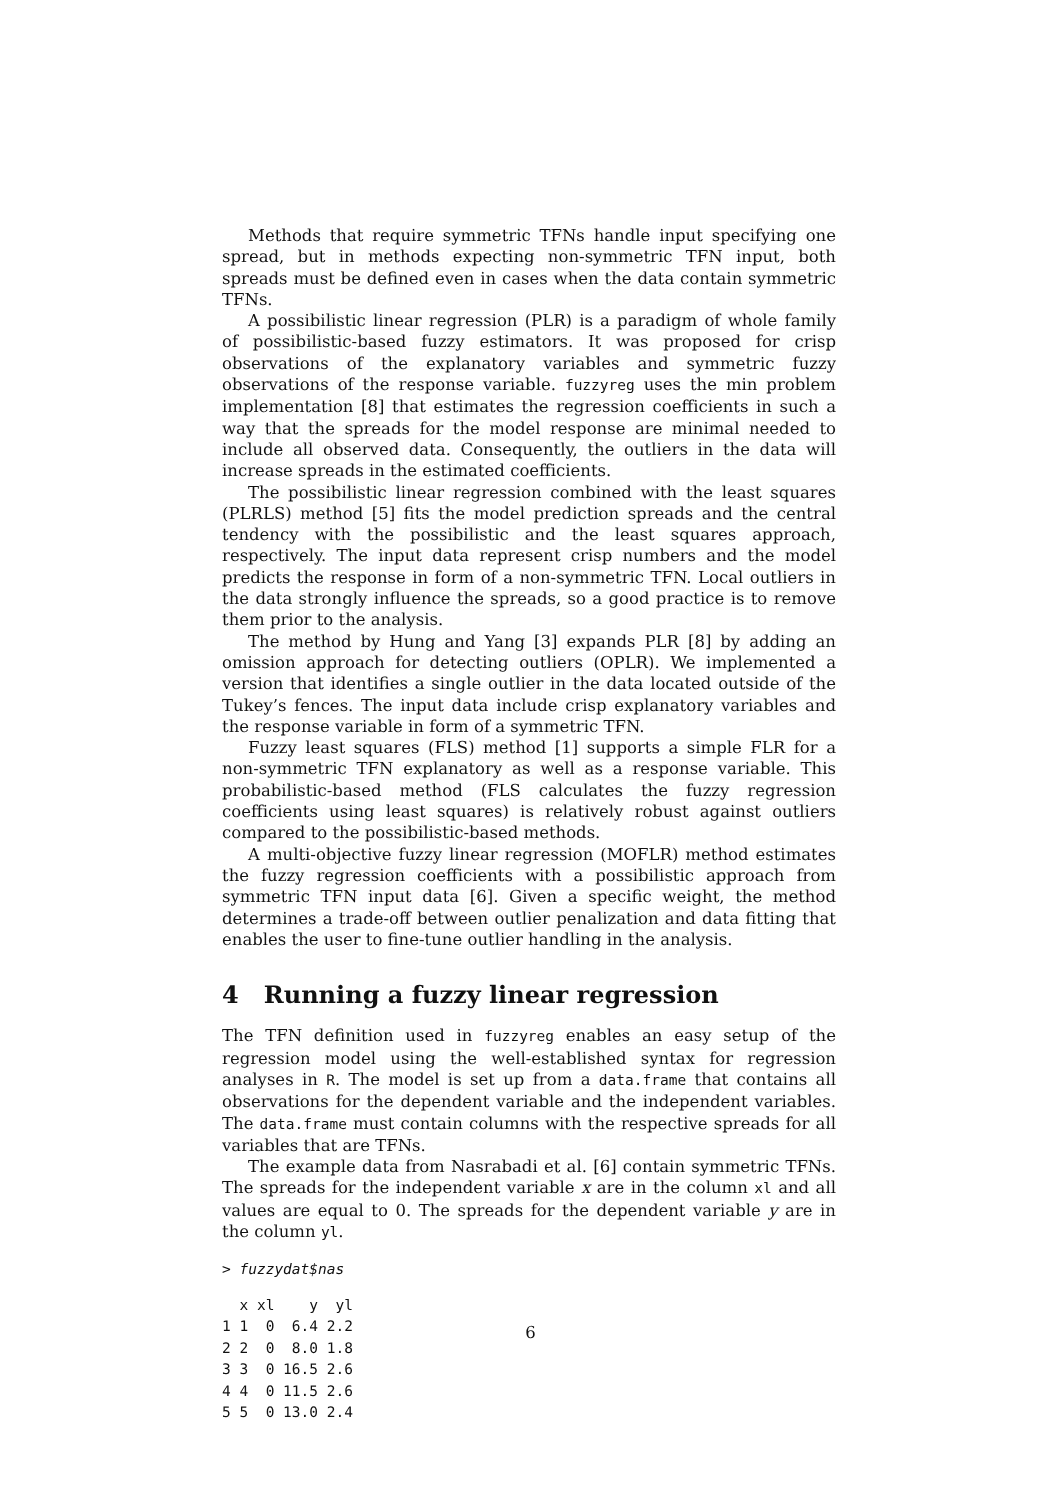Methods that require symmetric TFNs handle input specifying one spread, but in methods expecting non-symmetric TFN input, both spreads must be defined even in cases when the data contain symmetric TFNs.
A possibilistic linear regression (PLR) is a paradigm of whole family of possibilistic-based fuzzy estimators. It was proposed for crisp observations of the explanatory variables and symmetric fuzzy observations of the response variable. fuzzyreg uses the min problem implementation [8] that estimates the regression coefficients in such a way that the spreads for the model response are minimal needed to include all observed data. Consequently, the outliers in the data will increase spreads in the estimated coefficients.
The possibilistic linear regression combined with the least squares (PLRLS) method [5] fits the model prediction spreads and the central tendency with the possibilistic and the least squares approach, respectively. The input data represent crisp numbers and the model predicts the response in form of a non-symmetric TFN. Local outliers in the data strongly influence the spreads, so a good practice is to remove them prior to the analysis.
The method by Hung and Yang [3] expands PLR [8] by adding an omission approach for detecting outliers (OPLR). We implemented a version that identifies a single outlier in the data located outside of the Tukey’s fences. The input data include crisp explanatory variables and the response variable in form of a symmetric TFN.
Fuzzy least squares (FLS) method [1] supports a simple FLR for a non-symmetric TFN explanatory as well as a response variable. This probabilistic-based method (FLS calculates the fuzzy regression coefficients using least squares) is relatively robust against outliers compared to the possibilistic-based methods.
A multi-objective fuzzy linear regression (MOFLR) method estimates the fuzzy regression coefficients with a possibilistic approach from symmetric TFN input data [6]. Given a specific weight, the method determines a trade-off between outlier penalization and data fitting that enables the user to fine-tune outlier handling in the analysis.
4 Running a fuzzy linear regression
The TFN definition used in fuzzyreg enables an easy setup of the regression model using the well-established syntax for regression analyses in R. The model is set up from a data.frame that contains all observations for the dependent variable and the independent variables. The data.frame must contain columns with the respective spreads for all variables that are TFNs.
The example data from Nasrabadi et al. [6] contain symmetric TFNs. The spreads for the independent variable x are in the column xl and all values are equal to 0. The spreads for the dependent variable y are in the column yl.
> fuzzydat$nas
  x xl    y  yl
1 1  0  6.4 2.2
2 2  0  8.0 1.8
3 3  0 16.5 2.6
4 4  0 11.5 2.6
5 5  0 13.0 2.4
6